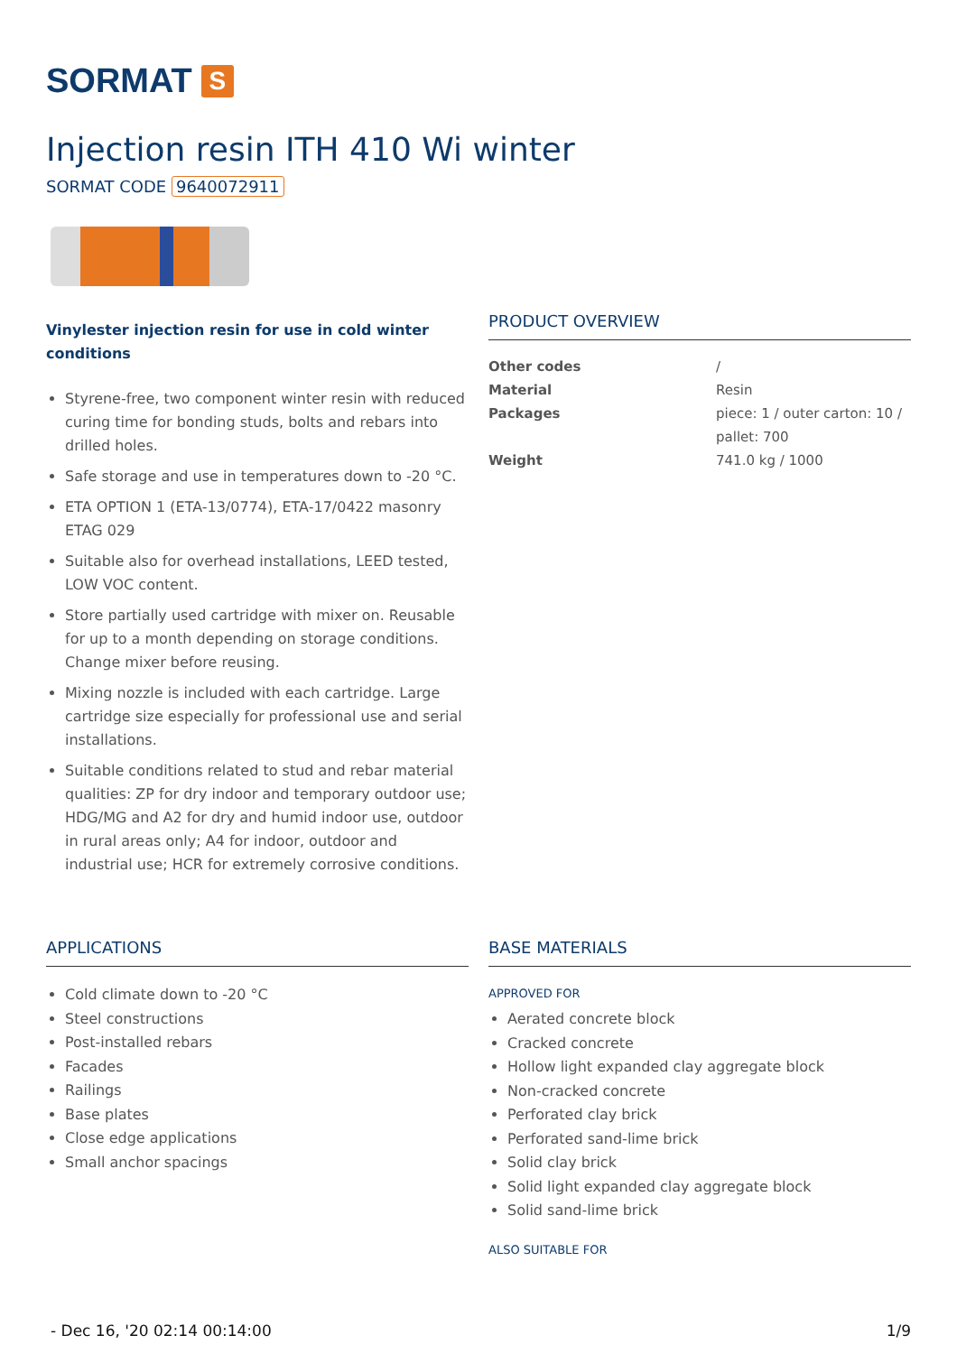SORMAT S
Injection resin ITH 410 Wi winter
SORMAT CODE 9640072911
Vinylester injection resin for use in cold winter conditions
Styrene-free, two component winter resin with reduced curing time for bonding studs, bolts and rebars into drilled holes.
Safe storage and use in temperatures down to -20 °C.
ETA OPTION 1 (ETA-13/0774), ETA-17/0422 masonry ETAG 029
Suitable also for overhead installations, LEED tested, LOW VOC content.
Store partially used cartridge with mixer on. Reusable for up to a month depending on storage conditions. Change mixer before reusing.
Mixing nozzle is included with each cartridge. Large cartridge size especially for professional use and serial installations.
Suitable conditions related to stud and rebar material qualities: ZP for dry indoor and temporary outdoor use; HDG/MG and A2 for dry and humid indoor use, outdoor in rural areas only; A4 for indoor, outdoor and industrial use; HCR for extremely corrosive conditions.
PRODUCT OVERVIEW
| Other codes | / |
| Material | Resin |
| Packages | piece: 1 / outer carton: 10 / pallet: 700 |
| Weight | 741.0 kg / 1000 |
APPLICATIONS
Cold climate down to -20 °C
Steel constructions
Post-installed rebars
Facades
Railings
Base plates
Close edge applications
Small anchor spacings
BASE MATERIALS
APPROVED FOR
Aerated concrete block
Cracked concrete
Hollow light expanded clay aggregate block
Non-cracked concrete
Perforated clay brick
Perforated sand-lime brick
Solid clay brick
Solid light expanded clay aggregate block
Solid sand-lime brick
ALSO SUITABLE FOR
- Dec 16, '20 02:14 00:14:00 1/9